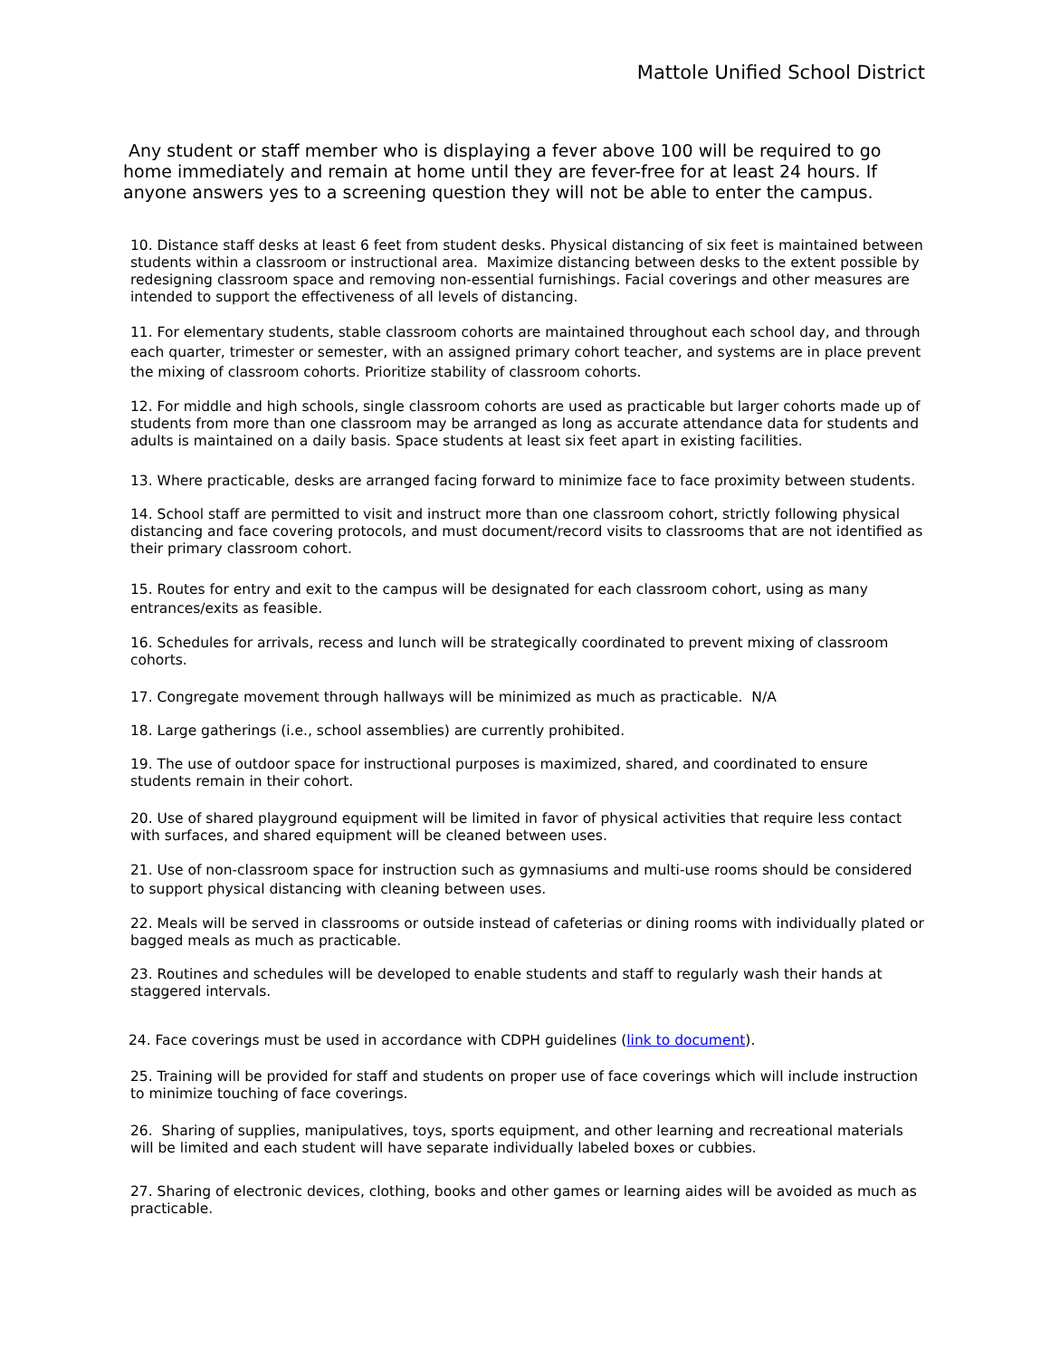Mattole Unified School District
Any student or staff member who is displaying a fever above 100 will be required to go home immediately and remain at home until they are fever-free for at least 24 hours. If anyone answers yes to a screening question they will not be able to enter the campus.
10. Distance staff desks at least 6 feet from student desks. Physical distancing of six feet is maintained between students within a classroom or instructional area. Maximize distancing between desks to the extent possible by redesigning classroom space and removing non-essential furnishings. Facial coverings and other measures are intended to support the effectiveness of all levels of distancing.
11. For elementary students, stable classroom cohorts are maintained throughout each school day, and through each quarter, trimester or semester, with an assigned primary cohort teacher, and systems are in place prevent the mixing of classroom cohorts. Prioritize stability of classroom cohorts.
12. For middle and high schools, single classroom cohorts are used as practicable but larger cohorts made up of students from more than one classroom may be arranged as long as accurate attendance data for students and adults is maintained on a daily basis. Space students at least six feet apart in existing facilities.
13. Where practicable, desks are arranged facing forward to minimize face to face proximity between students.
14. School staff are permitted to visit and instruct more than one classroom cohort, strictly following physical distancing and face covering protocols, and must document/record visits to classrooms that are not identified as their primary classroom cohort.
15. Routes for entry and exit to the campus will be designated for each classroom cohort, using as many entrances/exits as feasible.
16. Schedules for arrivals, recess and lunch will be strategically coordinated to prevent mixing of classroom cohorts.
17. Congregate movement through hallways will be minimized as much as practicable. N/A
18. Large gatherings (i.e., school assemblies) are currently prohibited.
19. The use of outdoor space for instructional purposes is maximized, shared, and coordinated to ensure students remain in their cohort.
20. Use of shared playground equipment will be limited in favor of physical activities that require less contact with surfaces, and shared equipment will be cleaned between uses.
21. Use of non-classroom space for instruction such as gymnasiums and multi-use rooms should be considered to support physical distancing with cleaning between uses.
22. Meals will be served in classrooms or outside instead of cafeterias or dining rooms with individually plated or bagged meals as much as practicable.
23. Routines and schedules will be developed to enable students and staff to regularly wash their hands at staggered intervals.
24. Face coverings must be used in accordance with CDPH guidelines (link to document).
25. Training will be provided for staff and students on proper use of face coverings which will include instruction to minimize touching of face coverings.
26. Sharing of supplies, manipulatives, toys, sports equipment, and other learning and recreational materials will be limited and each student will have separate individually labeled boxes or cubbies.
27. Sharing of electronic devices, clothing, books and other games or learning aides will be avoided as much as practicable.